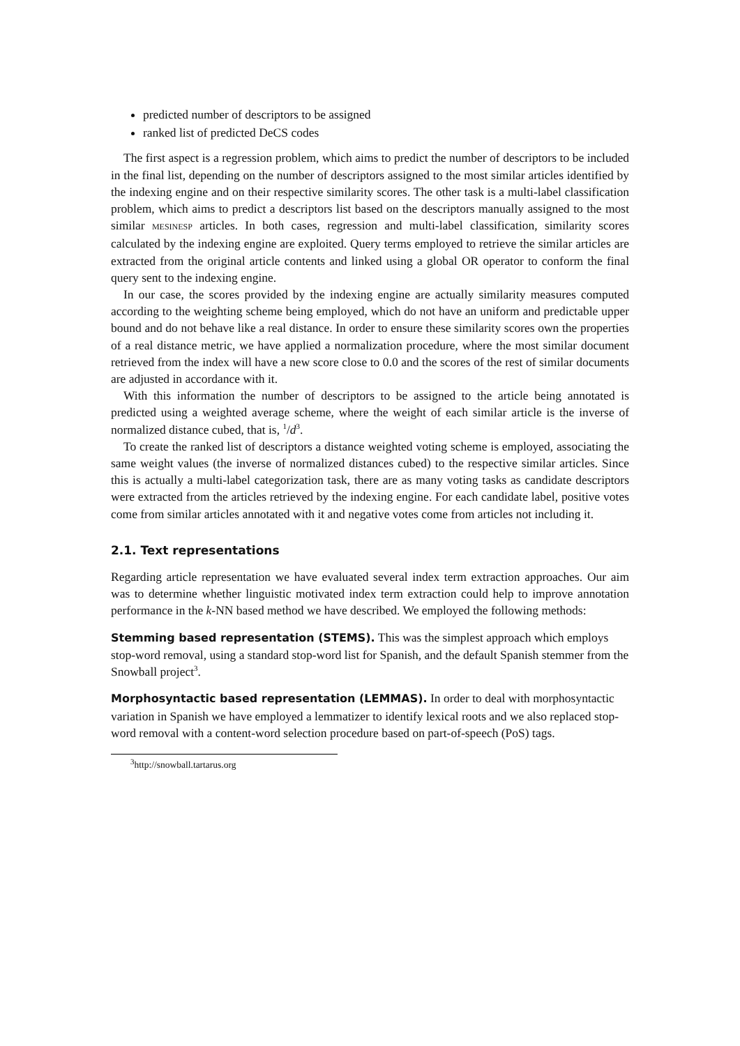predicted number of descriptors to be assigned
ranked list of predicted DeCS codes
The first aspect is a regression problem, which aims to predict the number of descriptors to be included in the final list, depending on the number of descriptors assigned to the most similar articles identified by the indexing engine and on their respective similarity scores. The other task is a multi-label classification problem, which aims to predict a descriptors list based on the descriptors manually assigned to the most similar MESINESP articles. In both cases, regression and multi-label classification, similarity scores calculated by the indexing engine are exploited. Query terms employed to retrieve the similar articles are extracted from the original article contents and linked using a global OR operator to conform the final query sent to the indexing engine.
In our case, the scores provided by the indexing engine are actually similarity measures computed according to the weighting scheme being employed, which do not have an uniform and predictable upper bound and do not behave like a real distance. In order to ensure these similarity scores own the properties of a real distance metric, we have applied a normalization procedure, where the most similar document retrieved from the index will have a new score close to 0.0 and the scores of the rest of similar documents are adjusted in accordance with it.
With this information the number of descriptors to be assigned to the article being annotated is predicted using a weighted average scheme, where the weight of each similar article is the inverse of normalized distance cubed, that is, <sup>1</sup>/d<sup>3</sup>.
To create the ranked list of descriptors a distance weighted voting scheme is employed, associating the same weight values (the inverse of normalized distances cubed) to the respective similar articles. Since this is actually a multi-label categorization task, there are as many voting tasks as candidate descriptors were extracted from the articles retrieved by the indexing engine. For each candidate label, positive votes come from similar articles annotated with it and negative votes come from articles not including it.
2.1. Text representations
Regarding article representation we have evaluated several index term extraction approaches. Our aim was to determine whether linguistic motivated index term extraction could help to improve annotation performance in the k-NN based method we have described. We employed the following methods:
Stemming based representation (STEMS).
This was the simplest approach which employs stop-word removal, using a standard stop-word list for Spanish, and the default Spanish stemmer from the Snowball project<sup>3</sup>.
Morphosyntactic based representation (LEMMAS).
In order to deal with morphosyntactic variation in Spanish we have employed a lemmatizer to identify lexical roots and we also replaced stop-word removal with a content-word selection procedure based on part-of-speech (PoS) tags.
<sup>3</sup> http://snowball.tartarus.org